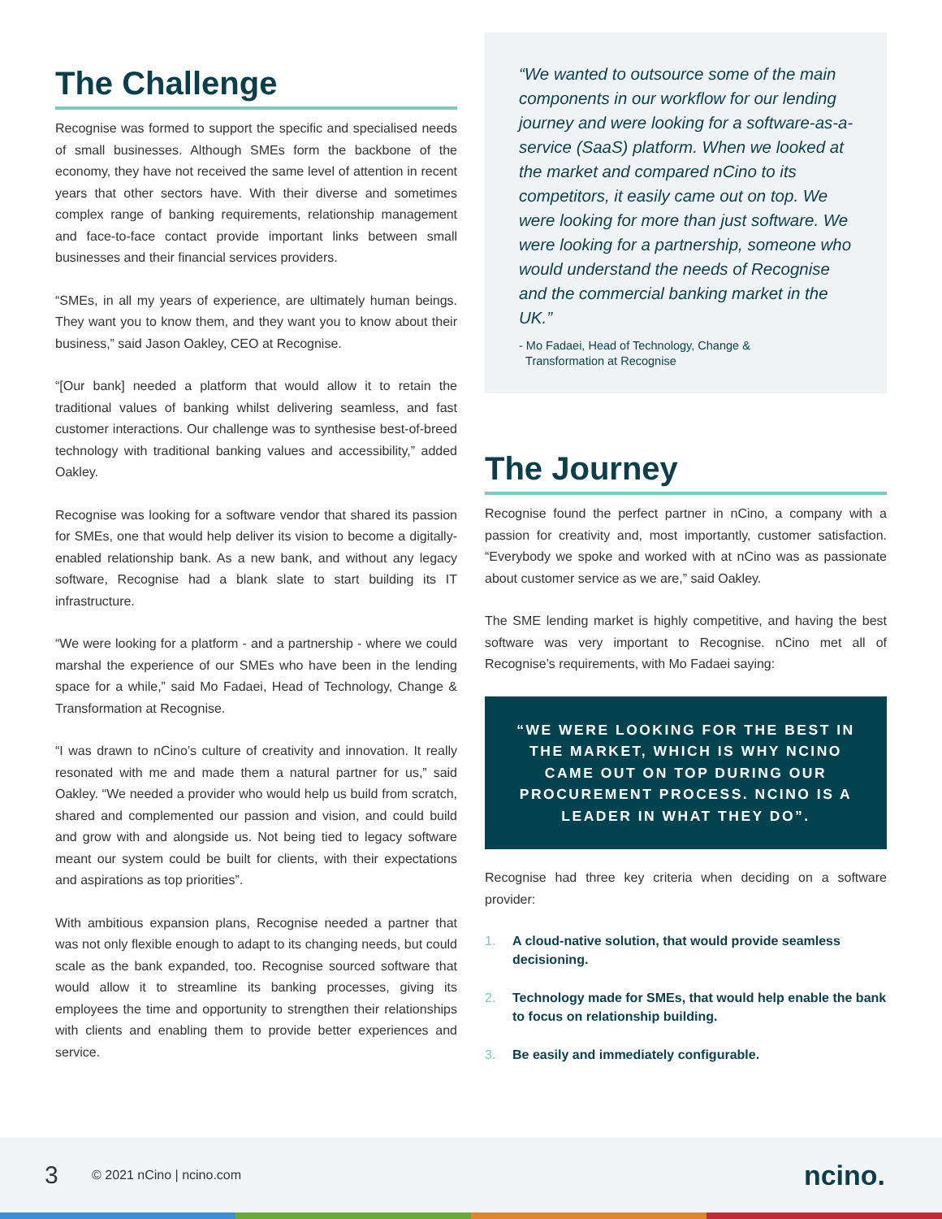The Challenge
Recognise was formed to support the specific and specialised needs of small businesses. Although SMEs form the backbone of the economy, they have not received the same level of attention in recent years that other sectors have. With their diverse and sometimes complex range of banking requirements, relationship management and face-to-face contact provide important links between small businesses and their financial services providers.
“SMEs, in all my years of experience, are ultimately human beings. They want you to know them, and they want you to know about their business,” said Jason Oakley, CEO at Recognise.
“[Our bank] needed a platform that would allow it to retain the traditional values of banking whilst delivering seamless, and fast customer interactions. Our challenge was to synthesise best-of-breed technology with traditional banking values and accessibility,” added Oakley.
Recognise was looking for a software vendor that shared its passion for SMEs, one that would help deliver its vision to become a digitally-enabled relationship bank. As a new bank, and without any legacy software, Recognise had a blank slate to start building its IT infrastructure.
“We were looking for a platform - and a partnership - where we could marshal the experience of our SMEs who have been in the lending space for a while,” said Mo Fadaei, Head of Technology, Change & Transformation at Recognise.
“I was drawn to nCino’s culture of creativity and innovation. It really resonated with me and made them a natural partner for us,” said Oakley. “We needed a provider who would help us build from scratch, shared and complemented our passion and vision, and could build and grow with and alongside us. Not being tied to legacy software meant our system could be built for clients, with their expectations and aspirations as top priorities”.
With ambitious expansion plans, Recognise needed a partner that was not only flexible enough to adapt to its changing needs, but could scale as the bank expanded, too. Recognise sourced software that would allow it to streamline its banking processes, giving its employees the time and opportunity to strengthen their relationships with clients and enabling them to provide better experiences and service.
“We wanted to outsource some of the main components in our workflow for our lending journey and were looking for a software-as-a-service (SaaS) platform. When we looked at the market and compared nCino to its competitors, it easily came out on top. We were looking for more than just software. We were looking for a partnership, someone who would understand the needs of Recognise and the commercial banking market in the UK.”
- Mo Fadaei, Head of Technology, Change &
Transformation at Recognise
The Journey
Recognise found the perfect partner in nCino, a company with a passion for creativity and, most importantly, customer satisfaction. “Everybody we spoke and worked with at nCino was as passionate about customer service as we are,” said Oakley.
The SME lending market is highly competitive, and having the best software was very important to Recognise. nCino met all of Recognise’s requirements, with Mo Fadaei saying:
“WE WERE LOOKING FOR THE BEST IN THE MARKET, WHICH IS WHY NCINO CAME OUT ON TOP DURING OUR PROCUREMENT PROCESS. NCINO IS A LEADER IN WHAT THEY DO”.
Recognise had three key criteria when deciding on a software provider:
1. A cloud-native solution, that would provide seamless decisioning.
2. Technology made for SMEs, that would help enable the bank to focus on relationship building.
3. Be easily and immediately configurable.
3
© 2021 nCino | ncino.com
ncino.